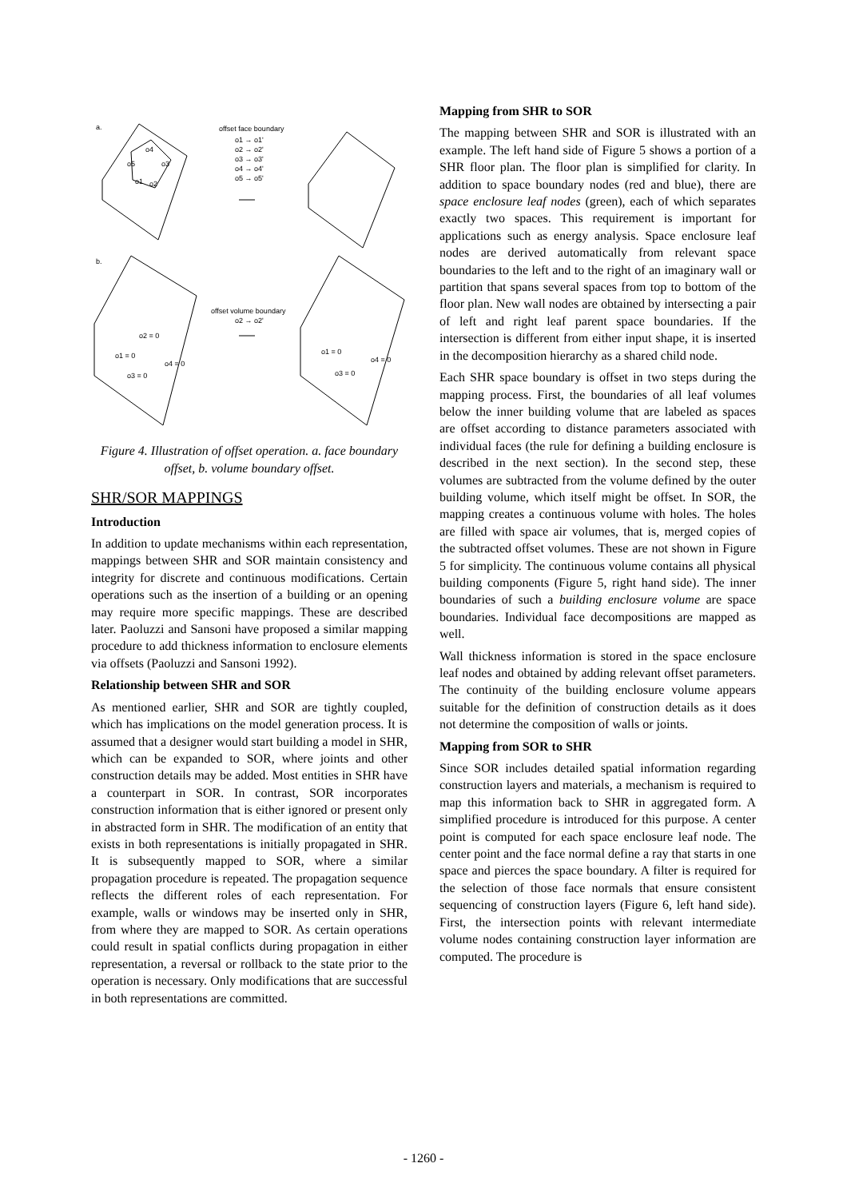a.
offset face boundary
o1 → o1'
o2 → o2'
o3 → o3'
o4 → o4'
o5 → o5'
o4
o5
o3
o1
o2
b.
offset volume boundary
o2 → o2'
o2 = 0
o1 = 0
o4 = 0
o3 = 0
o1 = 0
o4 = 0
o3 = 0
Figure 4. Illustration of offset operation. a. face boundary offset, b. volume boundary offset.
SHR/SOR MAPPINGS
Introduction
In addition to update mechanisms within each representation, mappings between SHR and SOR maintain consistency and integrity for discrete and continuous modifications. Certain operations such as the insertion of a building or an opening may require more specific mappings. These are described later. Paoluzzi and Sansoni have proposed a similar mapping procedure to add thickness information to enclosure elements via offsets (Paoluzzi and Sansoni 1992).
Relationship between SHR and SOR
As mentioned earlier, SHR and SOR are tightly coupled, which has implications on the model generation process. It is assumed that a designer would start building a model in SHR, which can be expanded to SOR, where joints and other construction details may be added. Most entities in SHR have a counterpart in SOR. In contrast, SOR incorporates construction information that is either ignored or present only in abstracted form in SHR. The modification of an entity that exists in both representations is initially propagated in SHR. It is subsequently mapped to SOR, where a similar propagation procedure is repeated. The propagation sequence reflects the different roles of each representation. For example, walls or windows may be inserted only in SHR, from where they are mapped to SOR. As certain operations could result in spatial conflicts during propagation in either representation, a reversal or rollback to the state prior to the operation is necessary. Only modifications that are successful in both representations are committed.
Mapping from SHR to SOR
The mapping between SHR and SOR is illustrated with an example. The left hand side of Figure 5 shows a portion of a SHR floor plan. The floor plan is simplified for clarity. In addition to space boundary nodes (red and blue), there are space enclosure leaf nodes (green), each of which separates exactly two spaces. This requirement is important for applications such as energy analysis. Space enclosure leaf nodes are derived automatically from relevant space boundaries to the left and to the right of an imaginary wall or partition that spans several spaces from top to bottom of the floor plan. New wall nodes are obtained by intersecting a pair of left and right leaf parent space boundaries. If the intersection is different from either input shape, it is inserted in the decomposition hierarchy as a shared child node.
Each SHR space boundary is offset in two steps during the mapping process. First, the boundaries of all leaf volumes below the inner building volume that are labeled as spaces are offset according to distance parameters associated with individual faces (the rule for defining a building enclosure is described in the next section). In the second step, these volumes are subtracted from the volume defined by the outer building volume, which itself might be offset. In SOR, the mapping creates a continuous volume with holes. The holes are filled with space air volumes, that is, merged copies of the subtracted offset volumes. These are not shown in Figure 5 for simplicity. The continuous volume contains all physical building components (Figure 5, right hand side). The inner boundaries of such a building enclosure volume are space boundaries. Individual face decompositions are mapped as well.
Wall thickness information is stored in the space enclosure leaf nodes and obtained by adding relevant offset parameters. The continuity of the building enclosure volume appears suitable for the definition of construction details as it does not determine the composition of walls or joints.
Mapping from SOR to SHR
Since SOR includes detailed spatial information regarding construction layers and materials, a mechanism is required to map this information back to SHR in aggregated form. A simplified procedure is introduced for this purpose. A center point is computed for each space enclosure leaf node. The center point and the face normal define a ray that starts in one space and pierces the space boundary. A filter is required for the selection of those face normals that ensure consistent sequencing of construction layers (Figure 6, left hand side). First, the intersection points with relevant intermediate volume nodes containing construction layer information are computed. The procedure is
- 1260 -